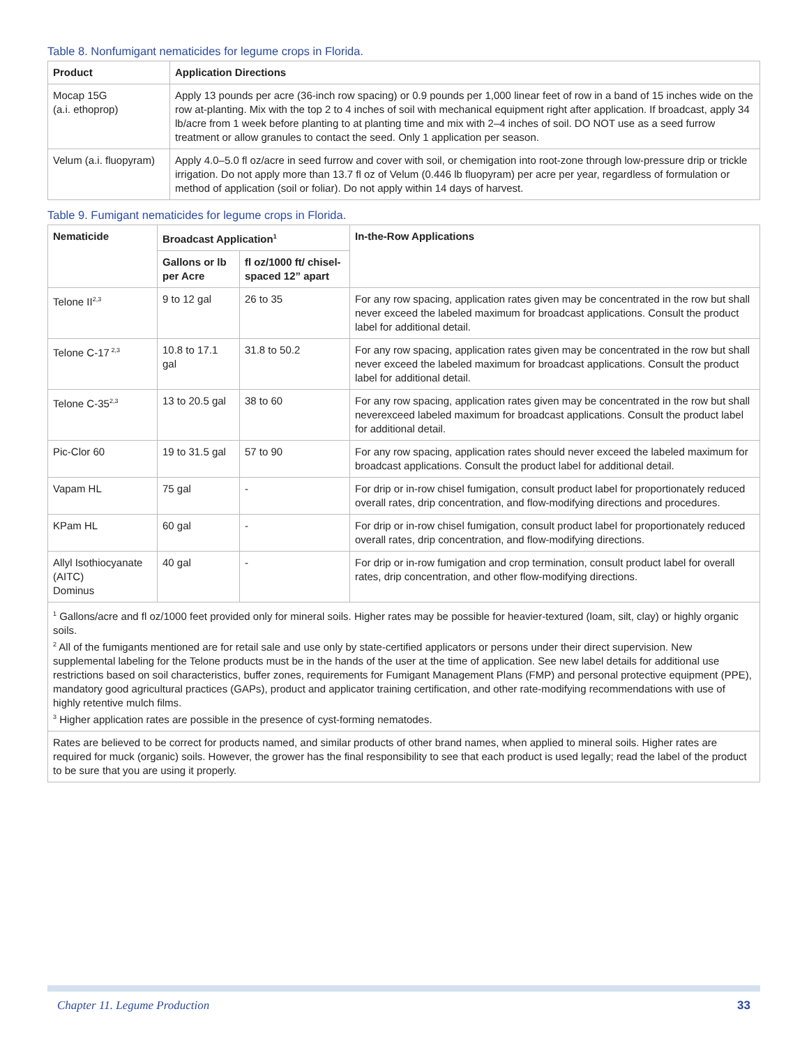Table 8. Nonfumigant nematicides for legume crops in Florida.
| Product | Application Directions |
| --- | --- |
| Mocap 15G (a.i. ethoprop) | Apply 13 pounds per acre (36-inch row spacing) or 0.9 pounds per 1,000 linear feet of row in a band of 15 inches wide on the row at-planting. Mix with the top 2 to 4 inches of soil with mechanical equipment right after application. If broadcast, apply 34 lb/acre from 1 week before planting to at planting time and mix with 2–4 inches of soil. DO NOT use as a seed furrow treatment or allow granules to contact the seed. Only 1 application per season. |
| Velum (a.i. fluopyram) | Apply 4.0–5.0 fl oz/acre in seed furrow and cover with soil, or chemigation into root-zone through low-pressure drip or trickle irrigation. Do not apply more than 13.7 fl oz of Velum (0.446 lb fluopyram) per acre per year, regardless of formulation or method of application (soil or foliar). Do not apply within 14 days of harvest. |
Table 9. Fumigant nematicides for legume crops in Florida.
| Nematicide | Broadcast Application<sup>1</sup> | | In-the-Row Applications |
| --- | --- | --- | --- |
| | Gallons or lb per Acre | fl oz/1000 ft/ chisel-spaced 12” apart | |
| Telone II<sup>2,3</sup> | 9 to 12 gal | 26 to 35 | For any row spacing, application rates given may be concentrated in the row but shall never exceed the labeled maximum for broadcast applications. Consult the product label for additional detail. |
| Telone C-17<sup>2,3</sup> | 10.8 to 17.1 gal | 31.8 to 50.2 | For any row spacing, application rates given may be concentrated in the row but shall never exceed the labeled maximum for broadcast applications. Consult the product label for additional detail. |
| Telone C-35<sup>2,3</sup> | 13 to 20.5 gal | 38 to 60 | For any row spacing, application rates given may be concentrated in the row but shall neverexceed labeled maximum for broadcast applications. Consult the product label for additional detail. |
| Pic-Clor 60 | 19 to 31.5 gal | 57 to 90 | For any row spacing, application rates should never exceed the labeled maximum for broadcast applications. Consult the product label for additional detail. |
| Vapam HL | 75 gal | - | For drip or in-row chisel fumigation, consult product label for proportionately reduced overall rates, drip concentration, and flow-modifying directions and procedures. |
| KPam HL | 60 gal | - | For drip or in-row chisel fumigation, consult product label for proportionately reduced overall rates, drip concentration, and flow-modifying directions. |
| Allyl Isothiocyanate (AITC) Dominus | 40 gal | - | For drip or in-row fumigation and crop termination, consult product label for overall rates, drip concentration, and other flow-modifying directions. |
| <sup>1</sup> Gallons/acre and fl oz/1000 feet provided only for mineral soils. Higher rates may be possible for heavier-textured (loam, silt, clay) or highly organic soils. <sup>2</sup> All of the fumigants mentioned are for retail sale and use only by state-certified applicators or persons under their direct supervision. New supplemental labeling for the Telone products must be in the hands of the user at the time of application. See new label details for additional use restrictions based on soil characteristics, buffer zones, requirements for Fumigant Management Plans (FMP) and personal protective equipment (PPE), mandatory good agricultural practices (GAPs), product and applicator training certification, and other rate-modifying recommendations with use of highly retentive mulch films. <sup>3</sup> Higher application rates are possible in the presence of cyst-forming nematodes. | | | |
| Rates are believed to be correct for products named, and similar products of other brand names, when applied to mineral soils. Higher rates are required for muck (organic) soils. However, the grower has the final responsibility to see that each product is used legally; read the label of the product to be sure that you are using it properly. | | | |
Chapter 11. Legume Production 33